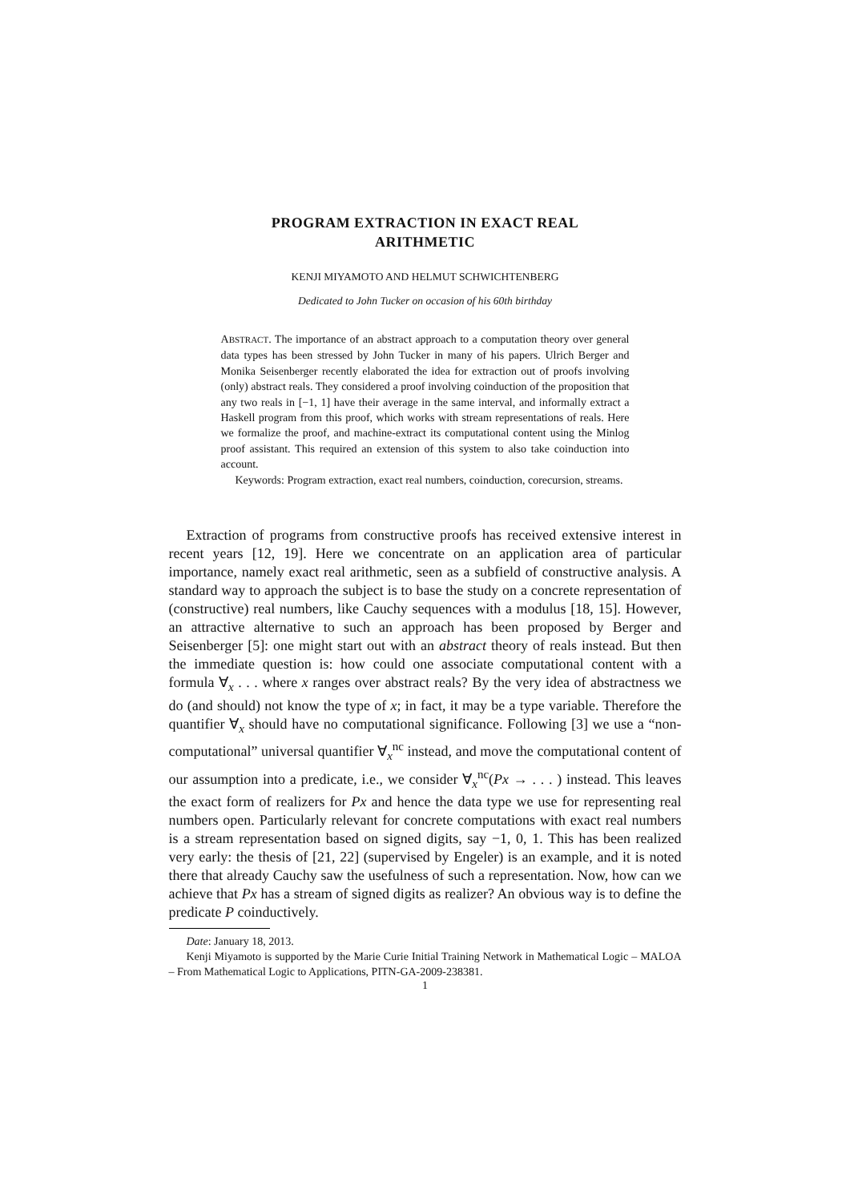PROGRAM EXTRACTION IN EXACT REAL
ARITHMETIC
KENJI MIYAMOTO AND HELMUT SCHWICHTENBERG
Dedicated to John Tucker on occasion of his 60th birthday
ABSTRACT. The importance of an abstract approach to a computation theory over general data types has been stressed by John Tucker in many of his papers. Ulrich Berger and Monika Seisenberger recently elaborated the idea for extraction out of proofs involving (only) abstract reals. They considered a proof involving coinduction of the proposition that any two reals in [−1, 1] have their average in the same interval, and informally extract a Haskell program from this proof, which works with stream representations of reals. Here we formalize the proof, and machine-extract its computational content using the Minlog proof assistant. This required an extension of this system to also take coinduction into account.
Keywords: Program extraction, exact real numbers, coinduction, corecursion, streams.
Extraction of programs from constructive proofs has received extensive interest in recent years [12, 19]. Here we concentrate on an application area of particular importance, namely exact real arithmetic, seen as a subfield of constructive analysis. A standard way to approach the subject is to base the study on a concrete representation of (constructive) real numbers, like Cauchy sequences with a modulus [18, 15]. However, an attractive alternative to such an approach has been proposed by Berger and Seisenberger [5]: one might start out with an abstract theory of reals instead. But then the immediate question is: how could one associate computational content with a formula ∀<sub>x</sub> . . . where x ranges over abstract reals? By the very idea of abstractness we do (and should) not know the type of x; in fact, it may be a type variable. Therefore the quantifier ∀<sub>x</sub> should have no computational significance. Following [3] we use a “non-computational” universal quantifier ∀<sub>x</sub><sup>nc</sup> instead, and move the computational content of our assumption into a predicate, i.e., we consider ∀<sub>x</sub><sup>nc</sup>(Px → . . . ) instead. This leaves the exact form of realizers for Px and hence the data type we use for representing real numbers open. Particularly relevant for concrete computations with exact real numbers is a stream representation based on signed digits, say −1, 0, 1. This has been realized very early: the thesis of [21, 22] (supervised by Engeler) is an example, and it is noted there that already Cauchy saw the usefulness of such a representation. Now, how can we achieve that Px has a stream of signed digits as realizer? An obvious way is to define the predicate P coinductively.
Date: January 18, 2013.
Kenji Miyamoto is supported by the Marie Curie Initial Training Network in Mathematical Logic – MALOA – From Mathematical Logic to Applications, PITN-GA-2009-238381.
1